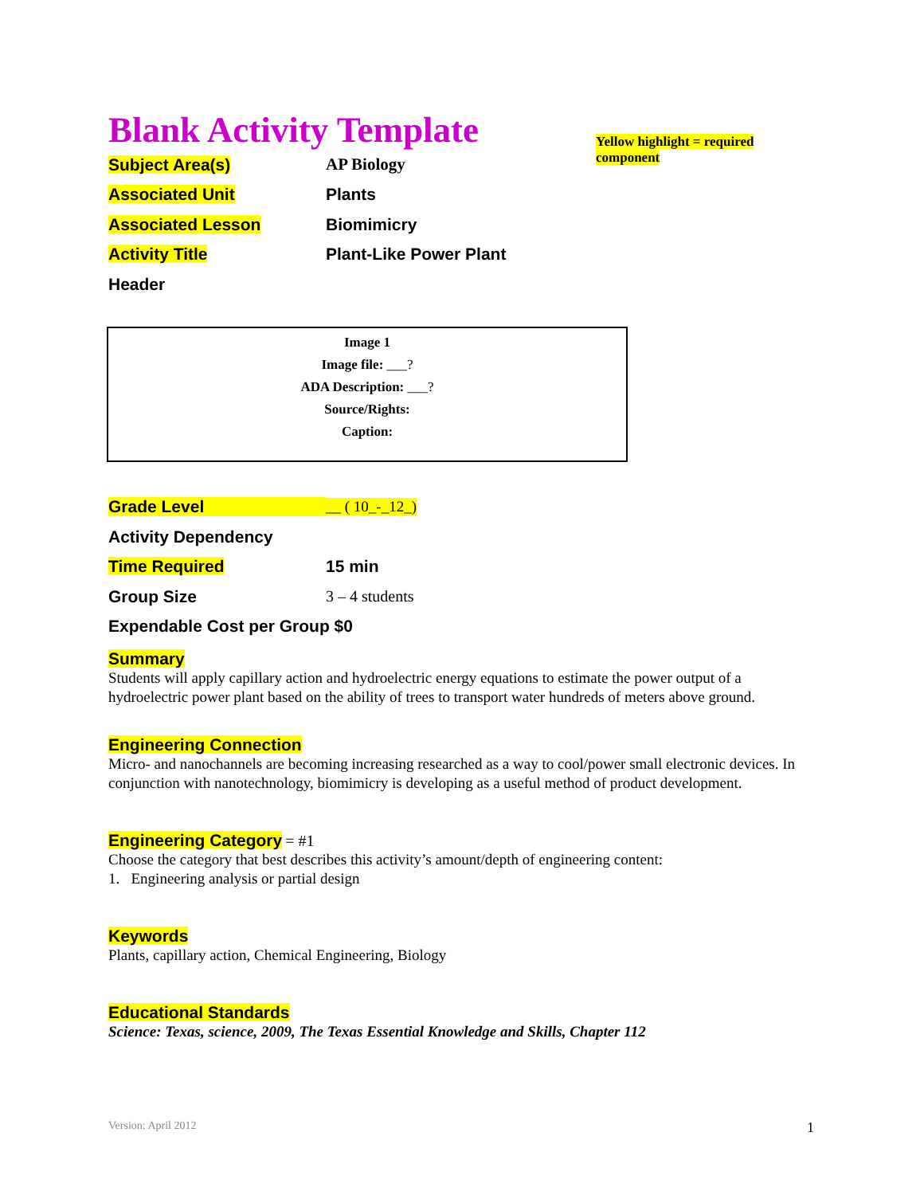Blank Activity Template
Yellow highlight = required component
Subject Area(s) AP Biology
Associated Unit Plants
Associated Lesson Biomimicry
Activity Title Plant-Like Power Plant
Header
Image 1
Image file: ___?
ADA Description: ___?
Source/Rights:
Caption:
Grade Level __ ( 10_-_12_)
Activity Dependency
Time Required 15 min
Group Size 3 – 4 students
Expendable Cost per Group $0
Summary
Students will apply capillary action and hydroelectric energy equations to estimate the power output of a hydroelectric power plant based on the ability of trees to transport water hundreds of meters above ground.
Engineering Connection
Micro- and nanochannels are becoming increasing researched as a way to cool/power small electronic devices. In conjunction with nanotechnology, biomimicry is developing as a useful method of product development.
Engineering Category = #1
Choose the category that best describes this activity’s amount/depth of engineering content:
1. Engineering analysis or partial design
Keywords
Plants, capillary action, Chemical Engineering, Biology
Educational Standards
Science: Texas, science, 2009, The Texas Essential Knowledge and Skills, Chapter 112
Version: April 2012 1